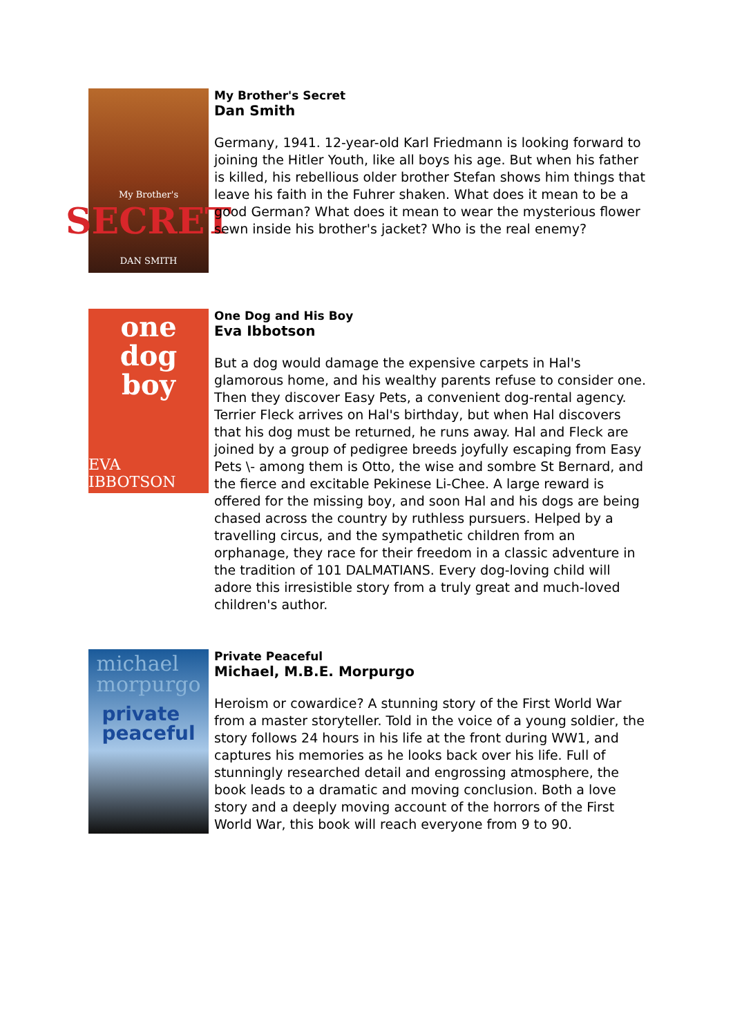My Brother's
SECRET
DAN SMITH
My Brother's Secret
Dan Smith
Germany, 1941. 12-year-old Karl Friedmann is looking forward to joining the Hitler Youth, like all boys his age. But when his father is killed, his rebellious older brother Stefan shows him things that leave his faith in the Fuhrer shaken. What does it mean to be a good German? What does it mean to wear the mysterious flower sewn inside his brother's jacket? Who is the real enemy?
one
dog
boy
EVA IBBOTSON
One Dog and His Boy
Eva Ibbotson
But a dog would damage the expensive carpets in Hal's glamorous home, and his wealthy parents refuse to consider one. Then they discover Easy Pets, a convenient dog-rental agency. Terrier Fleck arrives on Hal's birthday, but when Hal discovers that his dog must be returned, he runs away. Hal and Fleck are joined by a group of pedigree breeds joyfully escaping from Easy Pets \- among them is Otto, the wise and sombre St Bernard, and the fierce and excitable Pekinese Li-Chee. A large reward is offered for the missing boy, and soon Hal and his dogs are being chased across the country by ruthless pursuers. Helped by a travelling circus, and the sympathetic children from an orphanage, they race for their freedom in a classic adventure in the tradition of 101 DALMATIANS. Every dog-loving child will adore this irresistible story from a truly great and much-loved children's author.
michael
morpurgo
private
peaceful
Private Peaceful
Michael, M.B.E. Morpurgo
Heroism or cowardice? A stunning story of the First World War from a master storyteller. Told in the voice of a young soldier, the story follows 24 hours in his life at the front during WW1, and captures his memories as he looks back over his life. Full of stunningly researched detail and engrossing atmosphere, the book leads to a dramatic and moving conclusion. Both a love story and a deeply moving account of the horrors of the First World War, this book will reach everyone from 9 to 90.